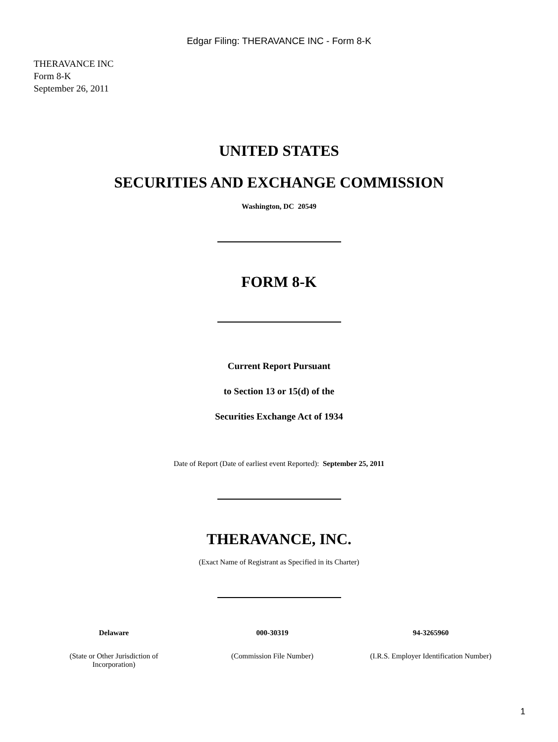Edgar Filing: THERAVANCE INC - Form 8-K
THERAVANCE INC
Form 8-K
September 26, 2011
UNITED STATES
SECURITIES AND EXCHANGE COMMISSION
Washington, DC 20549
FORM 8-K
Current Report Pursuant
to Section 13 or 15(d) of the
Securities Exchange Act of 1934
Date of Report (Date of earliest event Reported): September 25, 2011
THERAVANCE, INC.
(Exact Name of Registrant as Specified in its Charter)
| Delaware | 000-30319 | 94-3265960 |
| (State or Other Jurisdiction of Incorporation) | (Commission File Number) | (I.R.S. Employer Identification Number) |
1